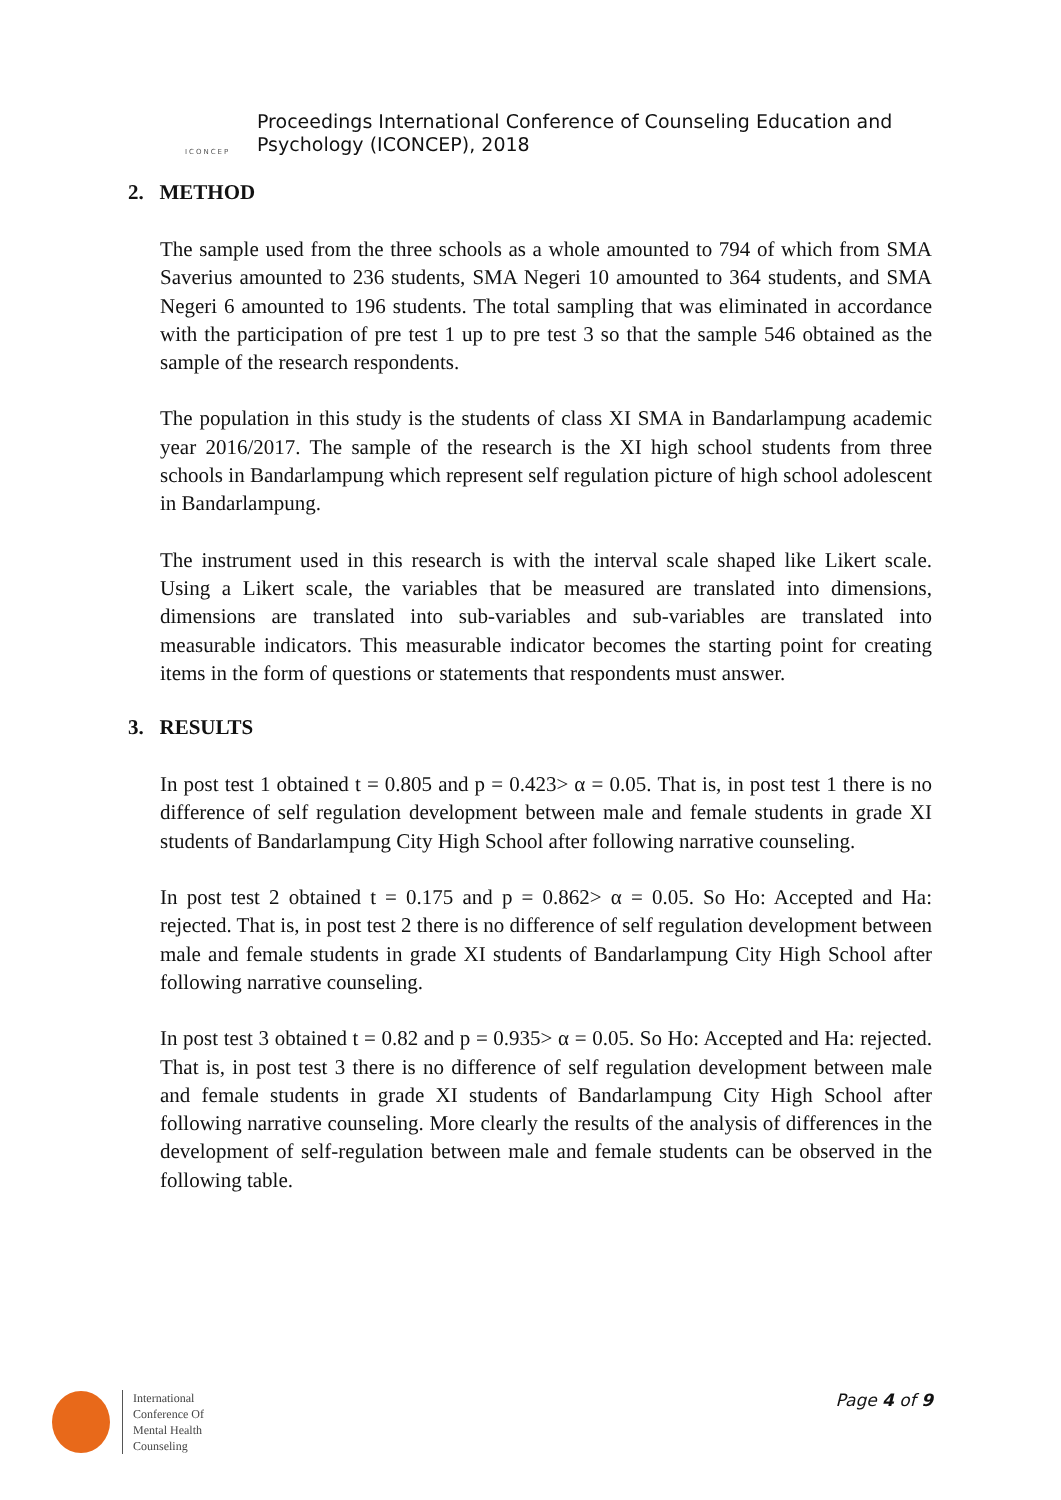ICONCEP
Proceedings International Conference of Counseling Education and
Psychology (ICONCEP), 2018
2. METHOD
The sample used from the three schools as a whole amounted to 794 of which from SMA Saverius amounted to 236 students, SMA Negeri 10 amounted to 364 students, and SMA Negeri 6 amounted to 196 students. The total sampling that was eliminated in accordance with the participation of pre test 1 up to pre test 3 so that the sample 546 obtained as the sample of the research respondents.
The population in this study is the students of class XI SMA in Bandarlampung academic year 2016/2017. The sample of the research is the XI high school students from three schools in Bandarlampung which represent self regulation picture of high school adolescent in Bandarlampung.
The instrument used in this research is with the interval scale shaped like Likert scale. Using a Likert scale, the variables that be measured are translated into dimensions, dimensions are translated into sub-variables and sub-variables are translated into measurable indicators. This measurable indicator becomes the starting point for creating items in the form of questions or statements that respondents must answer.
3. RESULTS
In post test 1 obtained t = 0.805 and p = 0.423> α = 0.05. That is, in post test 1 there is no difference of self regulation development between male and female students in grade XI students of Bandarlampung City High School after following narrative counseling.
In post test 2 obtained t = 0.175 and p = 0.862> α = 0.05. So Ho: Accepted and Ha: rejected. That is, in post test 2 there is no difference of self regulation development between male and female students in grade XI students of Bandarlampung City High School after following narrative counseling.
In post test 3 obtained t = 0.82 and p = 0.935> α = 0.05. So Ho: Accepted and Ha: rejected. That is, in post test 3 there is no difference of self regulation development between male and female students in grade XI students of Bandarlampung City High School after following narrative counseling. More clearly the results of the analysis of differences in the development of self-regulation between male and female students can be observed in the following table.
International
Conference Of
Mental Health
Counseling
Page 4 of 9